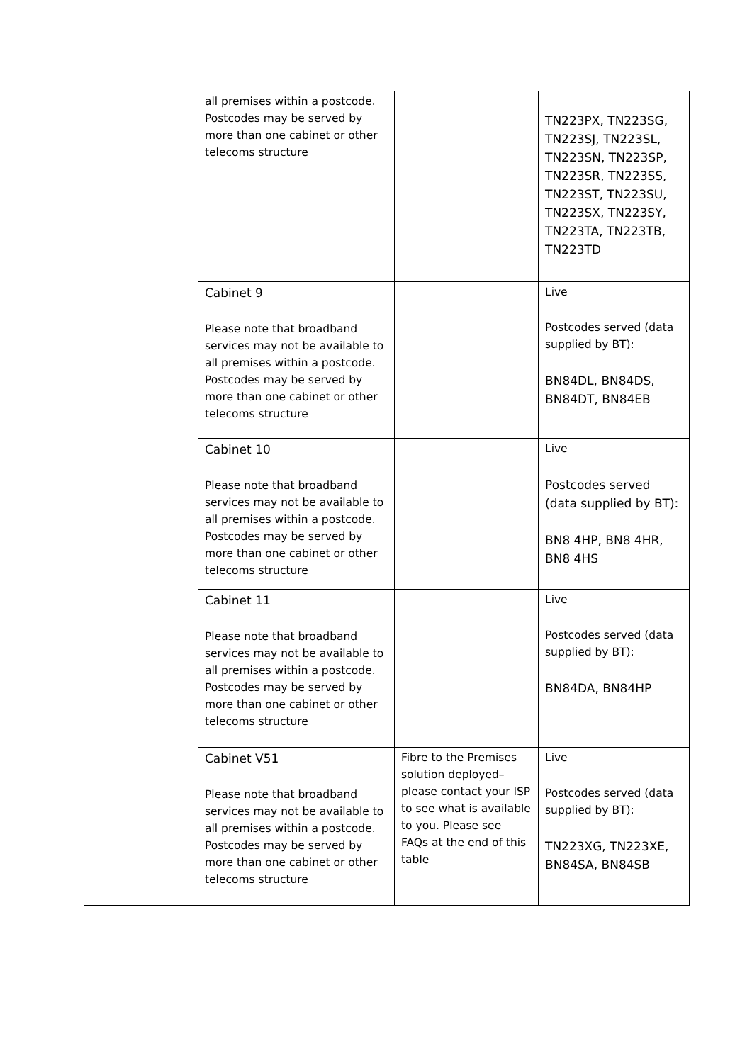| | all premises within a postcode. Postcodes may be served by more than one cabinet or other telecoms structure | | TN223PX, TN223SG, TN223SJ, TN223SL, TN223SN, TN223SP, TN223SR, TN223SS, TN223ST, TN223SU, TN223SX, TN223SY, TN223TA, TN223TB, TN223TD |
| | Cabinet 9 Please note that broadband services may not be available to all premises within a postcode. Postcodes may be served by more than one cabinet or other telecoms structure | | Live Postcodes served (data supplied by BT): BN84DL, BN84DS, BN84DT, BN84EB |
| | Cabinet 10 Please note that broadband services may not be available to all premises within a postcode. Postcodes may be served by more than one cabinet or other telecoms structure | | Live Postcodes served (data supplied by BT): BN8 4HP, BN8 4HR, BN8 4HS |
| | Cabinet 11 Please note that broadband services may not be available to all premises within a postcode. Postcodes may be served by more than one cabinet or other telecoms structure | | Live Postcodes served (data supplied by BT): BN84DA, BN84HP |
| | Cabinet V51 Please note that broadband services may not be available to all premises within a postcode. Postcodes may be served by more than one cabinet or other telecoms structure | Fibre to the Premises solution deployed– please contact your ISP to see what is available to you. Please see FAQs at the end of this table | Live Postcodes served (data supplied by BT): TN223XG, TN223XE, BN84SA, BN84SB |